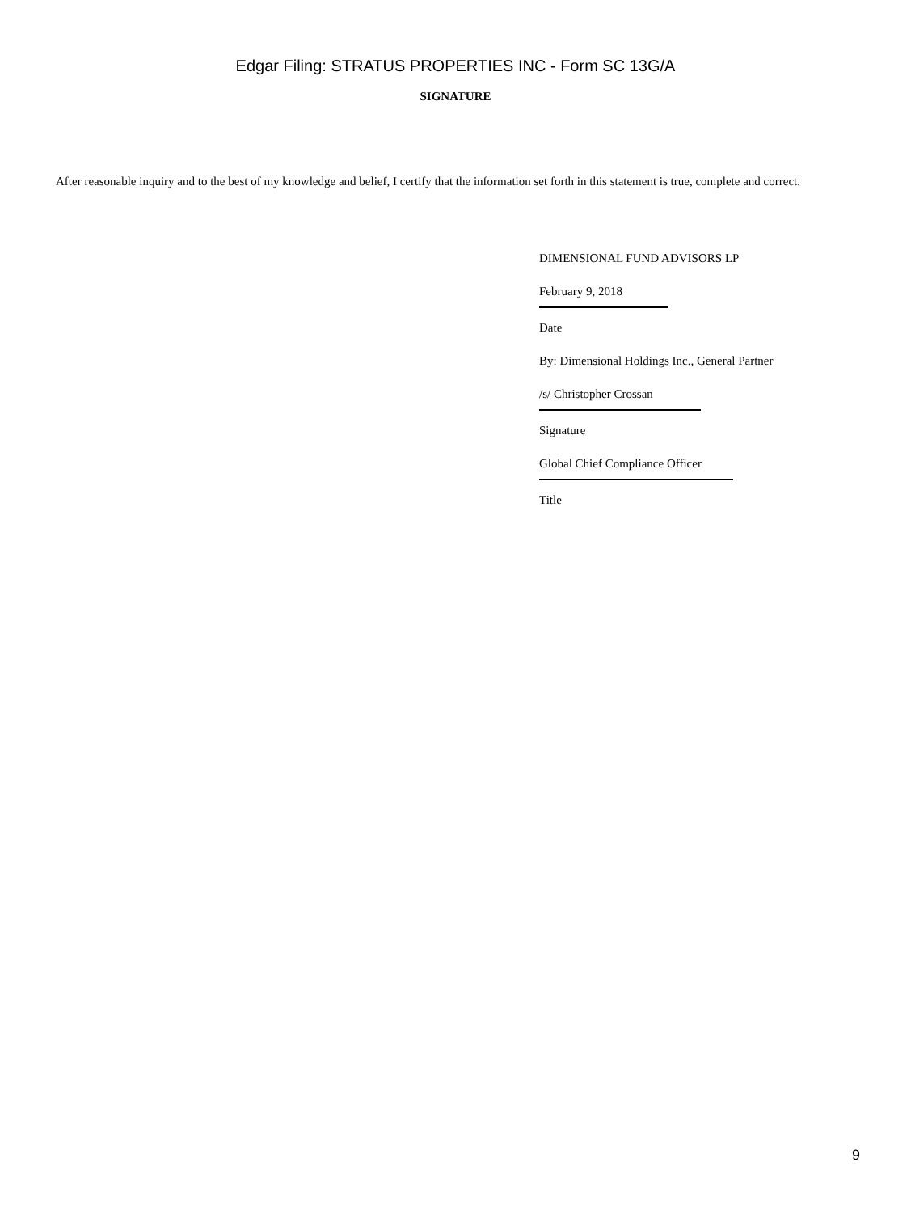Edgar Filing: STRATUS PROPERTIES INC - Form SC 13G/A
SIGNATURE
After reasonable inquiry and to the best of my knowledge and belief, I certify that the information set forth in this statement is true, complete and correct.
DIMENSIONAL FUND ADVISORS LP
February 9, 2018
Date
By: Dimensional Holdings Inc., General Partner
/s/ Christopher Crossan
Signature
Global Chief Compliance Officer
Title
9